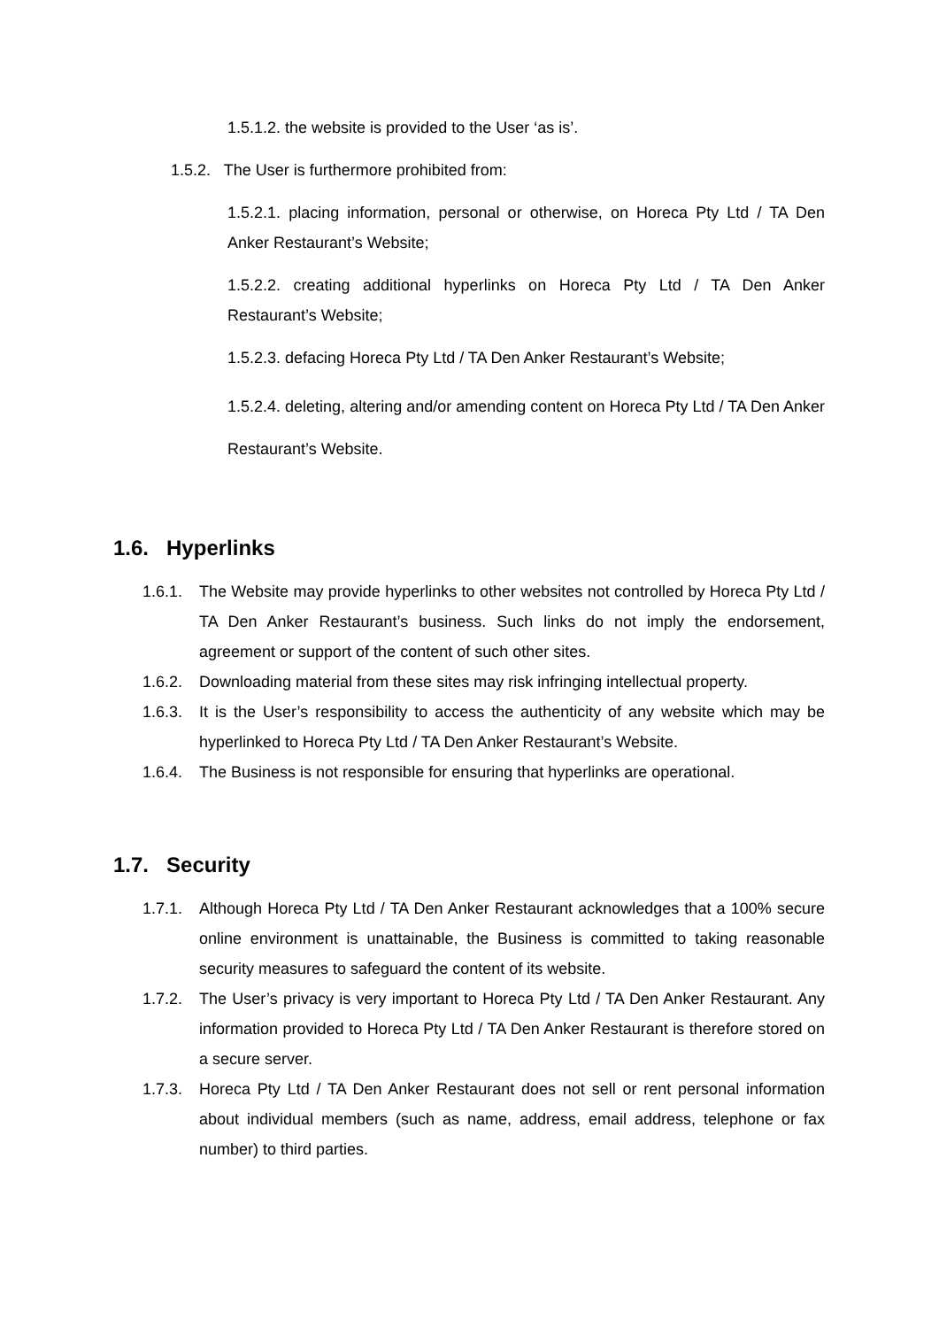1.5.1.2. the website is provided to the User ‘as is’.
1.5.2. The User is furthermore prohibited from:
1.5.2.1. placing information, personal or otherwise, on Horeca Pty Ltd / TA Den Anker Restaurant’s Website;
1.5.2.2. creating additional hyperlinks on Horeca Pty Ltd / TA Den Anker Restaurant’s Website;
1.5.2.3. defacing Horeca Pty Ltd / TA Den Anker Restaurant’s Website;
1.5.2.4. deleting, altering and/or amending content on Horeca Pty Ltd / TA Den Anker Restaurant’s Website.
1.6. Hyperlinks
1.6.1. The Website may provide hyperlinks to other websites not controlled by Horeca Pty Ltd / TA Den Anker Restaurant’s business. Such links do not imply the endorsement, agreement or support of the content of such other sites.
1.6.2. Downloading material from these sites may risk infringing intellectual property.
1.6.3. It is the User’s responsibility to access the authenticity of any website which may be hyperlinked to Horeca Pty Ltd / TA Den Anker Restaurant’s Website.
1.6.4. The Business is not responsible for ensuring that hyperlinks are operational.
1.7. Security
1.7.1. Although Horeca Pty Ltd / TA Den Anker Restaurant acknowledges that a 100% secure online environment is unattainable, the Business is committed to taking reasonable security measures to safeguard the content of its website.
1.7.2. The User’s privacy is very important to Horeca Pty Ltd / TA Den Anker Restaurant. Any information provided to Horeca Pty Ltd / TA Den Anker Restaurant is therefore stored on a secure server.
1.7.3. Horeca Pty Ltd / TA Den Anker Restaurant does not sell or rent personal information about individual members (such as name, address, email address, telephone or fax number) to third parties.